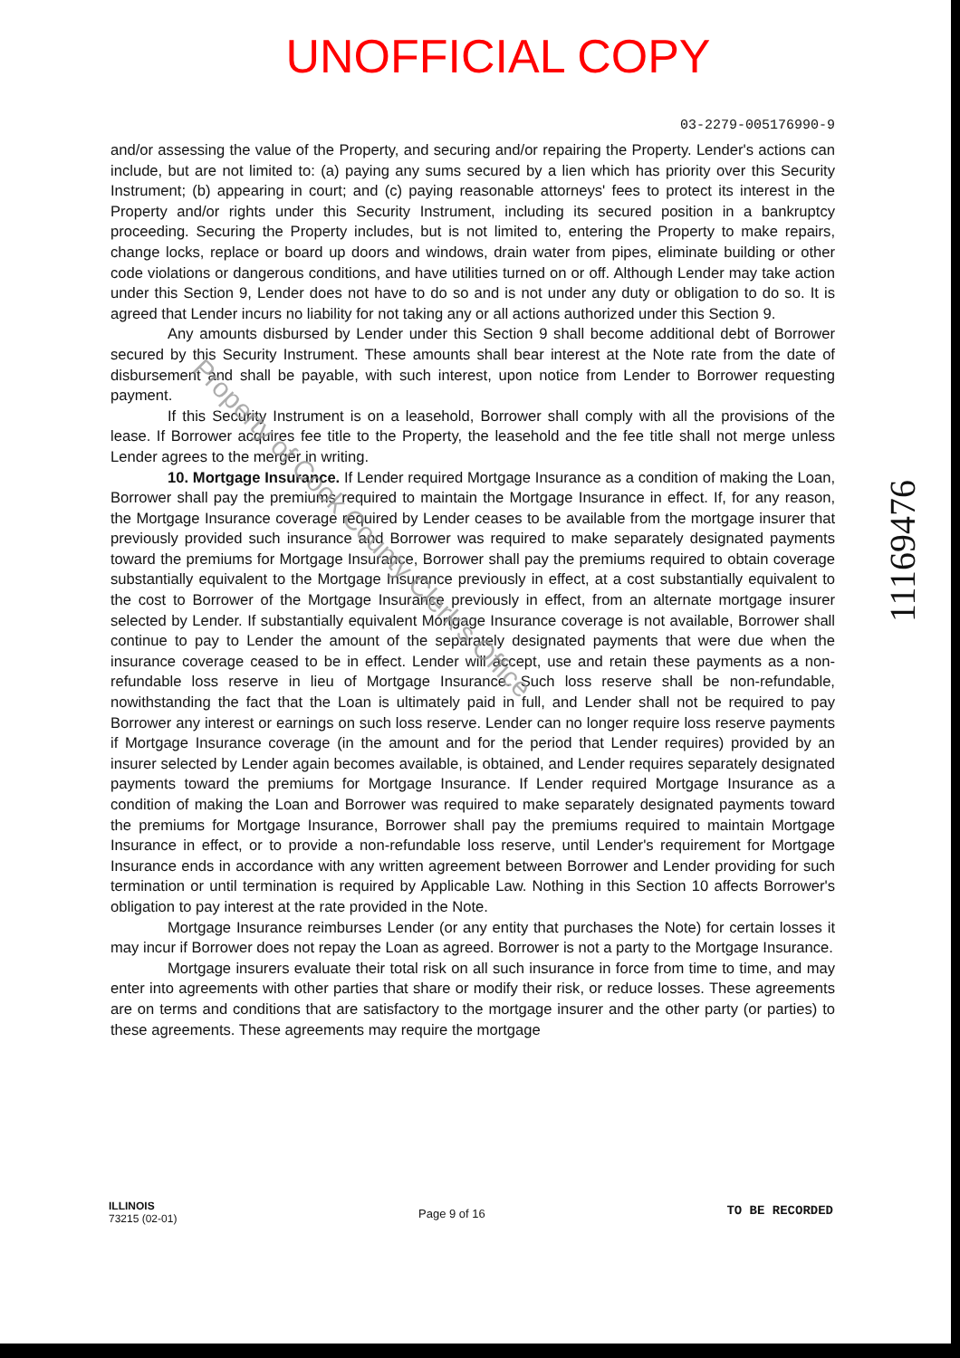UNOFFICIAL COPY
03-2279-005176990-9
and/or assessing the value of the Property, and securing and/or repairing the Property. Lender's actions can include, but are not limited to: (a) paying any sums secured by a lien which has priority over this Security Instrument; (b) appearing in court; and (c) paying reasonable attorneys' fees to protect its interest in the Property and/or rights under this Security Instrument, including its secured position in a bankruptcy proceeding. Securing the Property includes, but is not limited to, entering the Property to make repairs, change locks, replace or board up doors and windows, drain water from pipes, eliminate building or other code violations or dangerous conditions, and have utilities turned on or off. Although Lender may take action under this Section 9, Lender does not have to do so and is not under any duty or obligation to do so. It is agreed that Lender incurs no liability for not taking any or all actions authorized under this Section 9.
Any amounts disbursed by Lender under this Section 9 shall become additional debt of Borrower secured by this Security Instrument. These amounts shall bear interest at the Note rate from the date of disbursement and shall be payable, with such interest, upon notice from Lender to Borrower requesting payment.
If this Security Instrument is on a leasehold, Borrower shall comply with all the provisions of the lease. If Borrower acquires fee title to the Property, the leasehold and the fee title shall not merge unless Lender agrees to the merger in writing.
10. Mortgage Insurance. If Lender required Mortgage Insurance as a condition of making the Loan, Borrower shall pay the premiums required to maintain the Mortgage Insurance in effect. If, for any reason, the Mortgage Insurance coverage required by Lender ceases to be available from the mortgage insurer that previously provided such insurance and Borrower was required to make separately designated payments toward the premiums for Mortgage Insurance, Borrower shall pay the premiums required to obtain coverage substantially equivalent to the Mortgage Insurance previously in effect, at a cost substantially equivalent to the cost to Borrower of the Mortgage Insurance previously in effect, from an alternate mortgage insurer selected by Lender. If substantially equivalent Mortgage Insurance coverage is not available, Borrower shall continue to pay to Lender the amount of the separately designated payments that were due when the insurance coverage ceased to be in effect. Lender will accept, use and retain these payments as a non-refundable loss reserve in lieu of Mortgage Insurance. Such loss reserve shall be non-refundable, nowithstanding the fact that the Loan is ultimately paid in full, and Lender shall not be required to pay Borrower any interest or earnings on such loss reserve. Lender can no longer require loss reserve payments if Mortgage Insurance coverage (in the amount and for the period that Lender requires) provided by an insurer selected by Lender again becomes available, is obtained, and Lender requires separately designated payments toward the premiums for Mortgage Insurance. If Lender required Mortgage Insurance as a condition of making the Loan and Borrower was required to make separately designated payments toward the premiums for Mortgage Insurance, Borrower shall pay the premiums required to maintain Mortgage Insurance in effect, or to provide a non-refundable loss reserve, until Lender's requirement for Mortgage Insurance ends in accordance with any written agreement between Borrower and Lender providing for such termination or until termination is required by Applicable Law. Nothing in this Section 10 affects Borrower's obligation to pay interest at the rate provided in the Note.
Mortgage Insurance reimburses Lender (or any entity that purchases the Note) for certain losses it may incur if Borrower does not repay the Loan as agreed. Borrower is not a party to the Mortgage Insurance.
Mortgage insurers evaluate their total risk on all such insurance in force from time to time, and may enter into agreements with other parties that share or modify their risk, or reduce losses. These agreements are on terms and conditions that are satisfactory to the mortgage insurer and the other party (or parties) to these agreements. These agreements may require the mortgage
Property of Cook County Clerk's Office
11169476
ILLINOIS
73215 (02-01)
Page 9 of 16
TO BE RECORDED